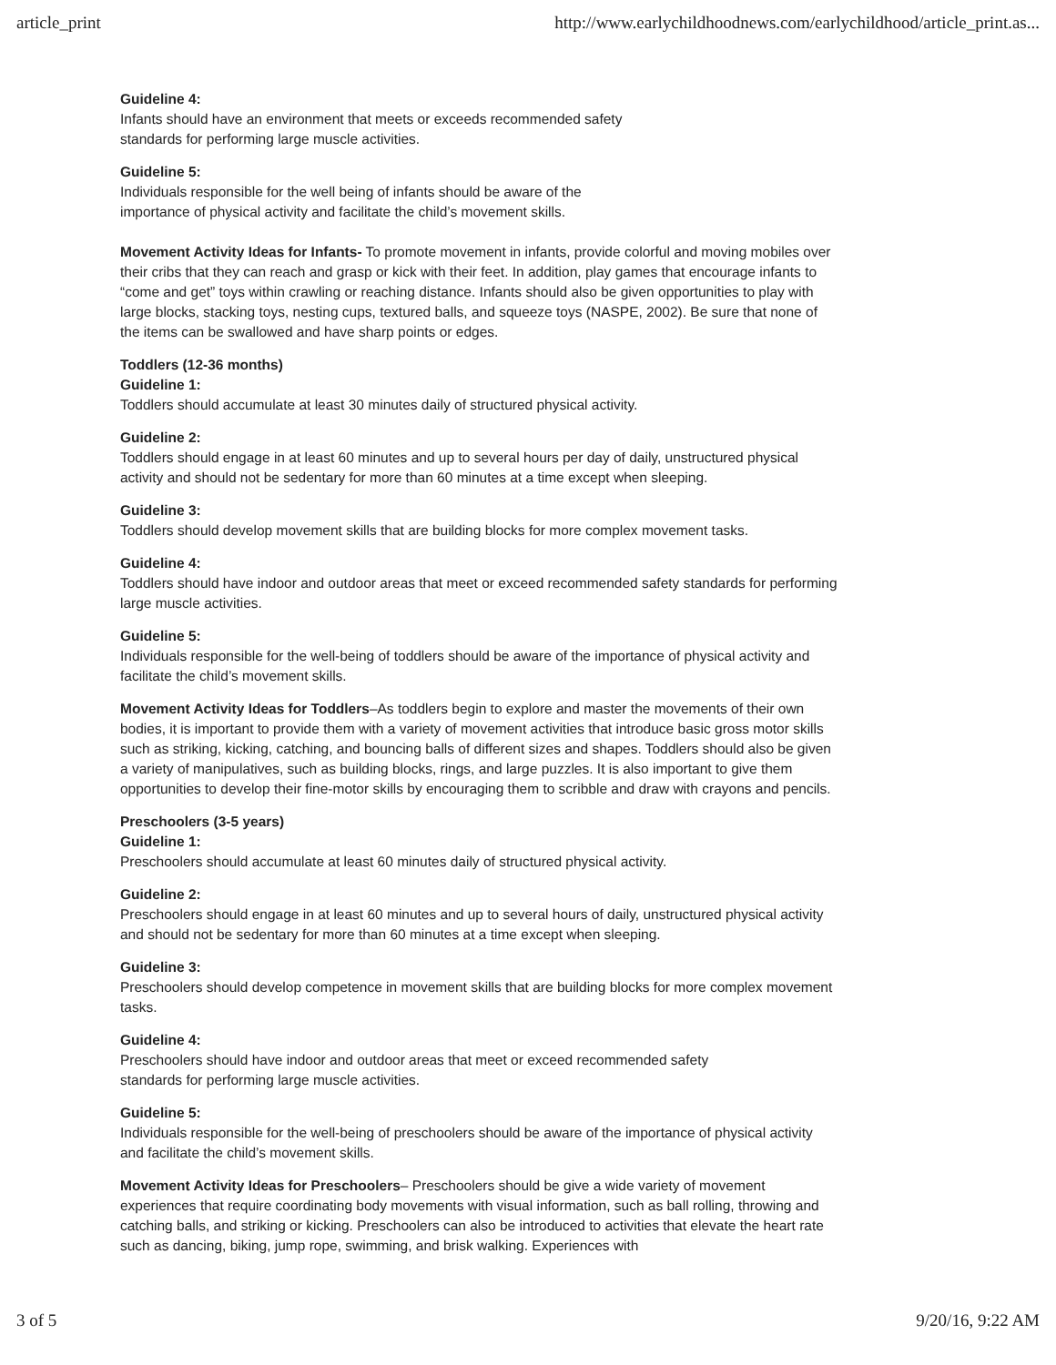article_print http://www.earlychildhoodnews.com/earlychildhood/article_print.as...
Guideline 4:
Infants should have an environment that meets or exceeds recommended safety
standards for performing large muscle activities.
Guideline 5:
Individuals responsible for the well being of infants should be aware of the
importance of physical activity and facilitate the child’s movement skills.
Movement Activity Ideas for Infants- To promote movement in infants, provide colorful and moving mobiles over their cribs that they can reach and grasp or kick with their feet. In addition, play games that encourage infants to “come and get” toys within crawling or reaching distance. Infants should also be given opportunities to play with large blocks, stacking toys, nesting cups, textured balls, and squeeze toys (NASPE, 2002). Be sure that none of the items can be swallowed and have sharp points or edges.
Toddlers (12-36 months)
Guideline 1:
Toddlers should accumulate at least 30 minutes daily of structured physical activity.
Guideline 2:
Toddlers should engage in at least 60 minutes and up to several hours per day of daily, unstructured physical activity and should not be sedentary for more than 60 minutes at a time except when sleeping.
Guideline 3:
Toddlers should develop movement skills that are building blocks for more complex movement tasks.
Guideline 4:
Toddlers should have indoor and outdoor areas that meet or exceed recommended safety standards for performing large muscle activities.
Guideline 5:
Individuals responsible for the well-being of toddlers should be aware of the importance of physical activity and facilitate the child’s movement skills.
Movement Activity Ideas for Toddlers–As toddlers begin to explore and master the movements of their own bodies, it is important to provide them with a variety of movement activities that introduce basic gross motor skills such as striking, kicking, catching, and bouncing balls of different sizes and shapes. Toddlers should also be given a variety of manipulatives, such as building blocks, rings, and large puzzles. It is also important to give them opportunities to develop their fine-motor skills by encouraging them to scribble and draw with crayons and pencils.
Preschoolers (3-5 years)
Guideline 1:
Preschoolers should accumulate at least 60 minutes daily of structured physical activity.
Guideline 2:
Preschoolers should engage in at least 60 minutes and up to several hours of daily, unstructured physical activity and should not be sedentary for more than 60 minutes at a time except when sleeping.
Guideline 3:
Preschoolers should develop competence in movement skills that are building blocks for more complex movement tasks.
Guideline 4:
Preschoolers should have indoor and outdoor areas that meet or exceed recommended safety
standards for performing large muscle activities.
Guideline 5:
Individuals responsible for the well-being of preschoolers should be aware of the importance of physical activity and facilitate the child’s movement skills.
Movement Activity Ideas for Preschoolers– Preschoolers should be give a wide variety of movement experiences that require coordinating body movements with visual information, such as ball rolling, throwing and catching balls, and striking or kicking. Preschoolers can also be introduced to activities that elevate the heart rate such as dancing, biking, jump rope, swimming, and brisk walking. Experiences with
3 of 5 9/20/16, 9:22 AM